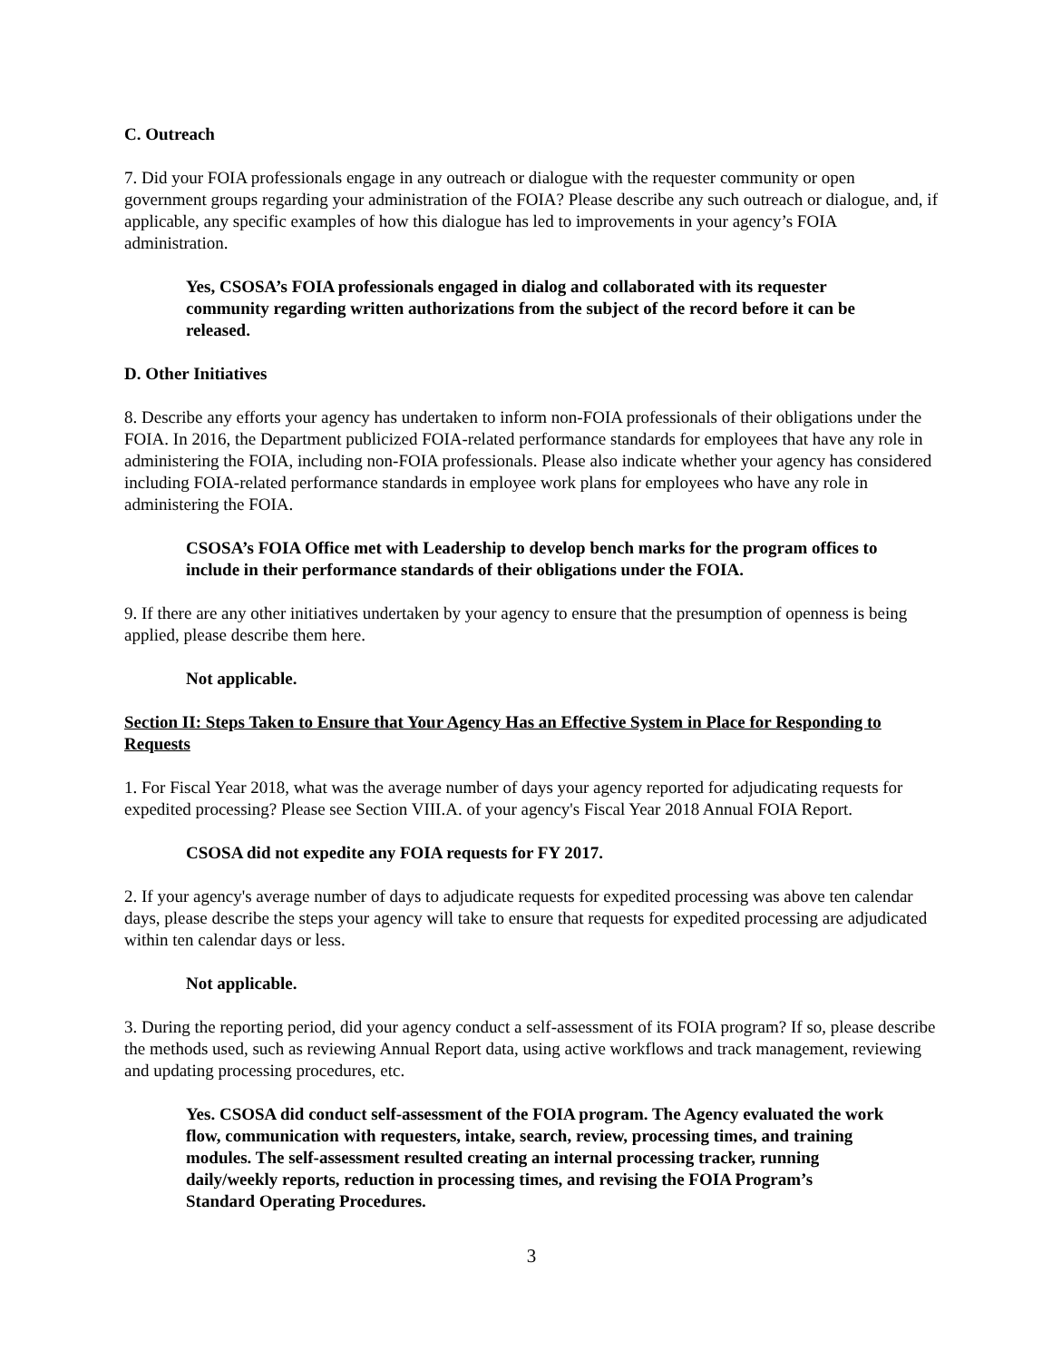C. Outreach
7. Did your FOIA professionals engage in any outreach or dialogue with the requester community or open government groups regarding your administration of the FOIA? Please describe any such outreach or dialogue, and, if applicable, any specific examples of how this dialogue has led to improvements in your agency’s FOIA administration.
Yes, CSOSA’s FOIA professionals engaged in dialog and collaborated with its requester community regarding written authorizations from the subject of the record before it can be released.
D. Other Initiatives
8. Describe any efforts your agency has undertaken to inform non-FOIA professionals of their obligations under the FOIA. In 2016, the Department publicized FOIA-related performance standards for employees that have any role in administering the FOIA, including non-FOIA professionals. Please also indicate whether your agency has considered including FOIA-related performance standards in employee work plans for employees who have any role in administering the FOIA.
CSOSA’s FOIA Office met with Leadership to develop bench marks for the program offices to include in their performance standards of their obligations under the FOIA.
9. If there are any other initiatives undertaken by your agency to ensure that the presumption of openness is being applied, please describe them here.
Not applicable.
Section II: Steps Taken to Ensure that Your Agency Has an Effective System in Place for Responding to Requests
1. For Fiscal Year 2018, what was the average number of days your agency reported for adjudicating requests for expedited processing? Please see Section VIII.A. of your agency's Fiscal Year 2018 Annual FOIA Report.
CSOSA did not expedite any FOIA requests for FY 2017.
2. If your agency's average number of days to adjudicate requests for expedited processing was above ten calendar days, please describe the steps your agency will take to ensure that requests for expedited processing are adjudicated within ten calendar days or less.
Not applicable.
3. During the reporting period, did your agency conduct a self-assessment of its FOIA program? If so, please describe the methods used, such as reviewing Annual Report data, using active workflows and track management, reviewing and updating processing procedures, etc.
Yes. CSOSA did conduct self-assessment of the FOIA program. The Agency evaluated the work flow, communication with requesters, intake, search, review, processing times, and training modules. The self-assessment resulted creating an internal processing tracker, running daily/weekly reports, reduction in processing times, and revising the FOIA Program’s Standard Operating Procedures.
3